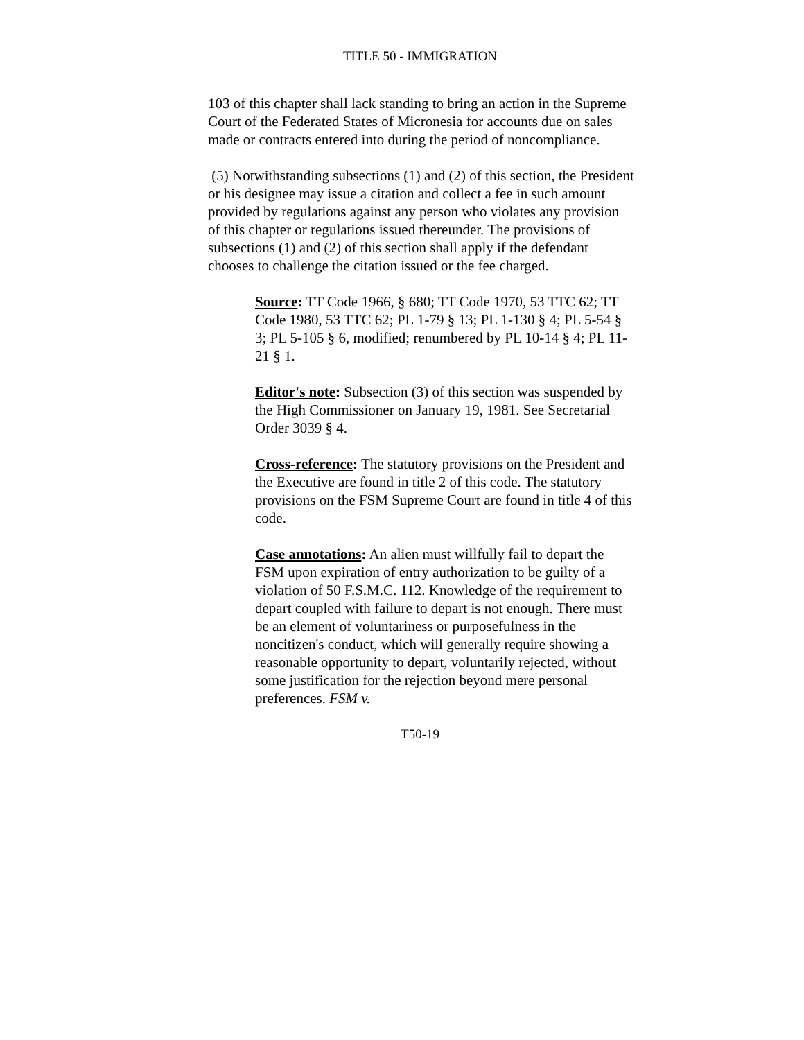TITLE 50 - IMMIGRATION
103 of this chapter shall lack standing to bring an action in the Supreme Court of the Federated States of Micronesia for accounts due on sales made or contracts entered into during the period of noncompliance.
(5) Notwithstanding subsections (1) and (2) of this section, the President or his designee may issue a citation and collect a fee in such amount provided by regulations against any person who violates any provision of this chapter or regulations issued thereunder. The provisions of subsections (1) and (2) of this section shall apply if the defendant chooses to challenge the citation issued or the fee charged.
Source: TT Code 1966, § 680; TT Code 1970, 53 TTC 62; TT Code 1980, 53 TTC 62; PL 1-79 § 13; PL 1-130 § 4; PL 5-54 § 3; PL 5-105 § 6, modified; renumbered by PL 10-14 § 4; PL 11-21 § 1.
Editor's note: Subsection (3) of this section was suspended by the High Commissioner on January 19, 1981. See Secretarial Order 3039 § 4.
Cross-reference: The statutory provisions on the President and the Executive are found in title 2 of this code. The statutory provisions on the FSM Supreme Court are found in title 4 of this code.
Case annotations: An alien must willfully fail to depart the FSM upon expiration of entry authorization to be guilty of a violation of 50 F.S.M.C. 112. Knowledge of the requirement to depart coupled with failure to depart is not enough. There must be an element of voluntariness or purposefulness in the noncitizen's conduct, which will generally require showing a reasonable opportunity to depart, voluntarily rejected, without some justification for the rejection beyond mere personal preferences. FSM v.
T50-19